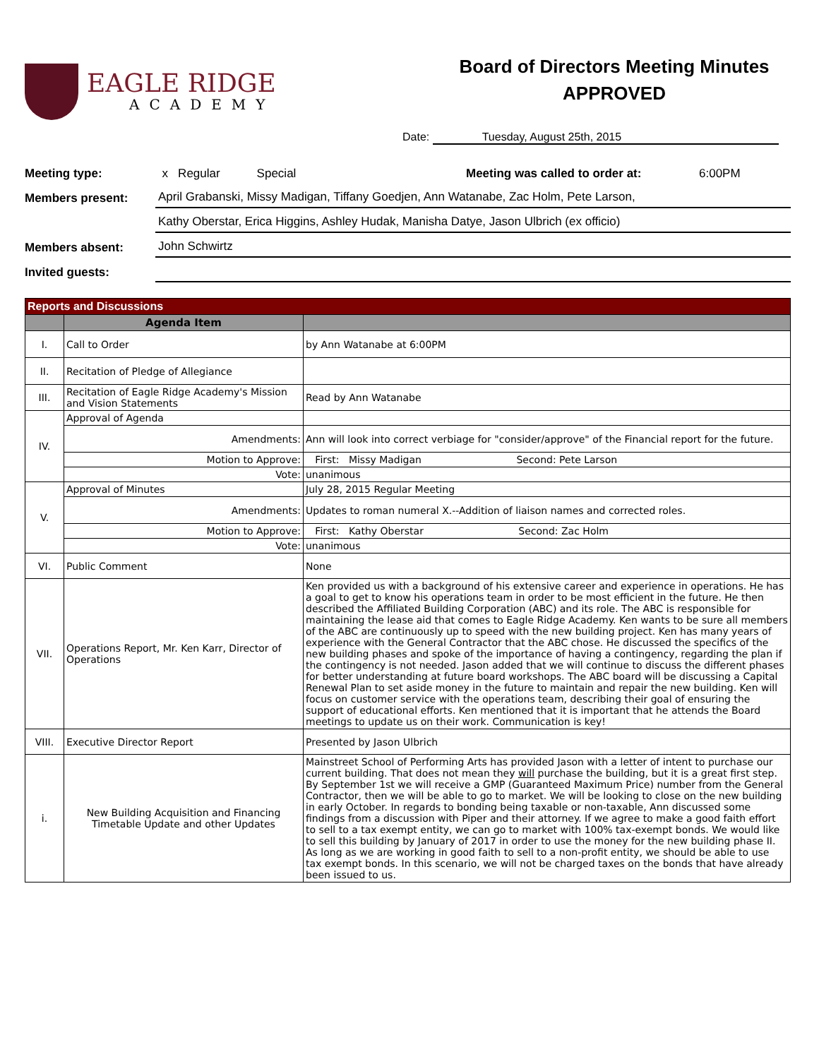EAGLE RIDGE
ACADEMY
Board of Directors Meeting Minutes
APPROVED
Date: Tuesday, August 25th, 2015
Meeting type:
x Regular Special Meeting was called to order at: 6:00PM
Members present:
April Grabanski, Missy Madigan, Tiffany Goedjen, Ann Watanabe, Zac Holm, Pete Larson,
Kathy Oberstar, Erica Higgins, Ashley Hudak, Manisha Datye, Jason Ulbrich (ex officio)
Members absent:
John Schwirtz
Invited guests:
| Reports and Discussions | | |
| | Agenda Item | |
| I. | Call to Order | by Ann Watanabe at 6:00PM |
| II. | Recitation of Pledge of Allegiance | |
| III. | Recitation of Eagle Ridge Academy's Mission and Vision Statements | Read by Ann Watanabe |
| IV. | Approval of Agenda | |
| | Amendments: | Ann will look into correct verbiage for "consider/approve" of the Financial report for the future. |
| | Motion to Approve: | First: Missy Madigan Second: Pete Larson |
| | Vote: | unanimous |
| V. | Approval of Minutes | July 28, 2015 Regular Meeting |
| | Amendments: | Updates to roman numeral X.--Addition of liaison names and corrected roles. |
| | Motion to Approve: | First: Kathy Oberstar Second: Zac Holm |
| | Vote: | unanimous |
| VI. | Public Comment | None |
| VII. | Operations Report, Mr. Ken Karr, Director of Operations | Ken provided us with a background of his extensive career and experience in operations. He has a goal to get to know his operations team in order to be most efficient in the future. He then described the Affiliated Building Corporation (ABC) and its role. The ABC is responsible for maintaining the lease aid that comes to Eagle Ridge Academy. Ken wants to be sure all members of the ABC are continuously up to speed with the new building project. Ken has many years of experience with the General Contractor that the ABC chose. He discussed the specifics of the new building phases and spoke of the importance of having a contingency, regarding the plan if the contingency is not needed. Jason added that we will continue to discuss the different phases for better understanding at future board workshops. The ABC board will be discussing a Capital Renewal Plan to set aside money in the future to maintain and repair the new building. Ken will focus on customer service with the operations team, describing their goal of ensuring the support of educational efforts. Ken mentioned that it is important that he attends the Board meetings to update us on their work. Communication is key! |
| VIII. | Executive Director Report | Presented by Jason Ulbrich |
| i. | New Building Acquisition and Financing Timetable Update and other Updates | Mainstreet School of Performing Arts has provided Jason with a letter of intent to purchase our current building. That does not mean they will purchase the building, but it is a great first step. By September 1st we will receive a GMP (Guaranteed Maximum Price) number from the General Contractor, then we will be able to go to market. We will be looking to close on the new building in early October. In regards to bonding being taxable or non-taxable, Ann discussed some findings from a discussion with Piper and their attorney. If we agree to make a good faith effort to sell to a tax exempt entity, we can go to market with 100% tax-exempt bonds. We would like to sell this building by January of 2017 in order to use the money for the new building phase II. As long as we are working in good faith to sell to a non-profit entity, we should be able to use tax exempt bonds. In this scenario, we will not be charged taxes on the bonds that have already been issued to us. |